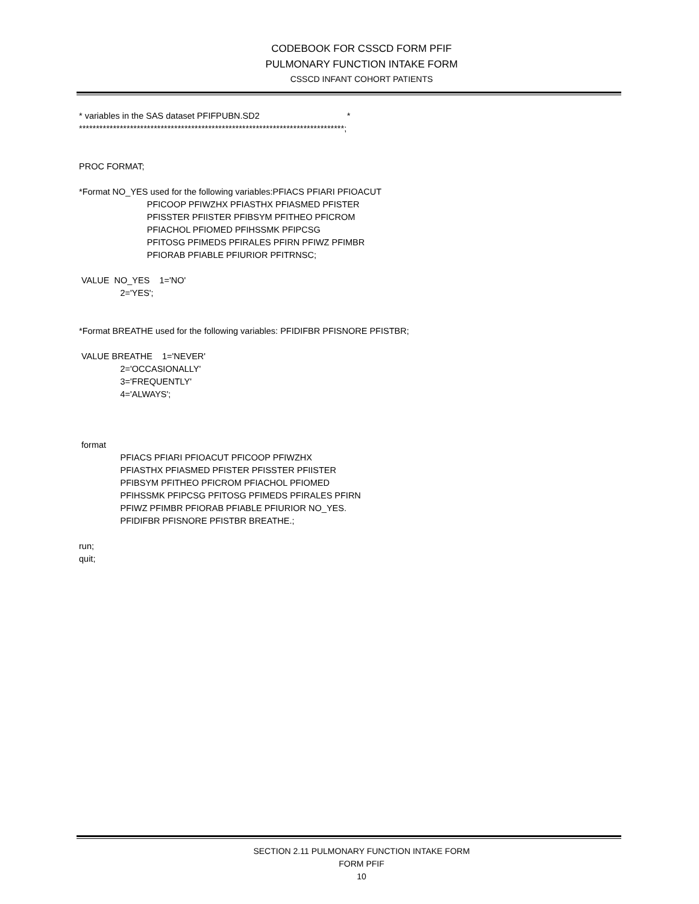CODEBOOK FOR CSSCD FORM PFIF
PULMONARY FUNCTION INTAKE FORM
CSSCD INFANT COHORT PATIENTS
* variables in the SAS dataset PFIFPUBN.SD2                                    *
******************************************************************************;


PROC FORMAT;

*Format NO_YES used for the following variables:PFIACS PFIARI PFIOACUT
                            PFICOOP PFIWZHX PFIASTHX PFIASMED PFISTER
                            PFISSTER PFIISTER PFIBSYM PFITHEO PFICROM
                            PFIACHOL PFIOMED PFIHSSMK PFIPCSG
                            PFITOSG PFIMEDS PFIRALES PFIRN PFIWZ PFIMBR
                            PFIORAB PFIABLE PFIURIOR PFITRNSC;

 VALUE  NO_YES    1='NO'
                 2='YES';


*Format BREATHE used for the following variables: PFIDIFBR PFISNORE PFISTBR;

 VALUE BREATHE    1='NEVER'
                 2='OCCASIONALLY'
                 3='FREQUENTLY'
                 4='ALWAYS';



 format
                 PFIACS PFIARI PFIOACUT PFICOOP PFIWZHX
                 PFIASTHX PFIASMED PFISTER PFISSTER PFIISTER
                 PFIBSYM PFITHEO PFICROM PFIACHOL PFIOMED
                 PFIHSSMK PFIPCSG PFITOSG PFIMEDS PFIRALES PFIRN
                 PFIWZ PFIMBR PFIORAB PFIABLE PFIURIOR NO_YES.
                 PFIDIFBR PFISNORE PFISTBR BREATHE.;

run;
quit;
SECTION 2.11 PULMONARY FUNCTION INTAKE FORM
FORM PFIF
10